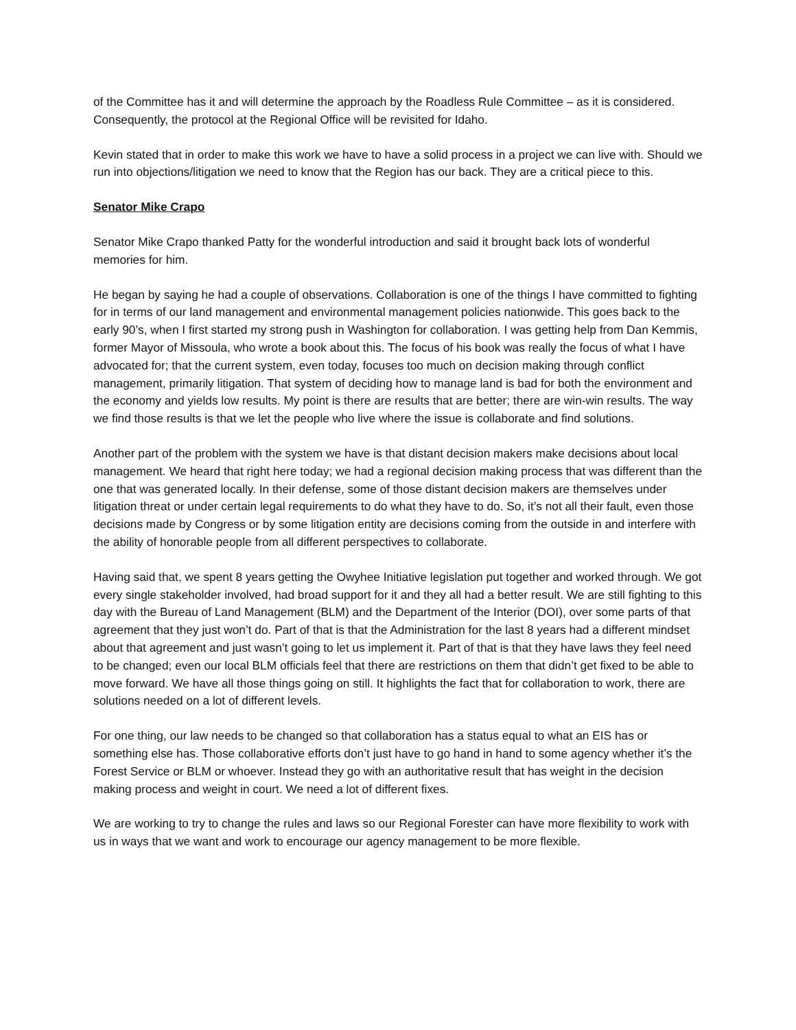of the Committee has it and will determine the approach by the Roadless Rule Committee – as it is considered. Consequently, the protocol at the Regional Office will be revisited for Idaho.
Kevin stated that in order to make this work we have to have a solid process in a project we can live with. Should we run into objections/litigation we need to know that the Region has our back. They are a critical piece to this.
Senator Mike Crapo
Senator Mike Crapo thanked Patty for the wonderful introduction and said it brought back lots of wonderful memories for him.
He began by saying he had a couple of observations. Collaboration is one of the things I have committed to fighting for in terms of our land management and environmental management policies nationwide. This goes back to the early 90’s, when I first started my strong push in Washington for collaboration. I was getting help from Dan Kemmis, former Mayor of Missoula, who wrote a book about this. The focus of his book was really the focus of what I have advocated for; that the current system, even today, focuses too much on decision making through conflict management, primarily litigation. That system of deciding how to manage land is bad for both the environment and the economy and yields low results. My point is there are results that are better; there are win-win results. The way we find those results is that we let the people who live where the issue is collaborate and find solutions.
Another part of the problem with the system we have is that distant decision makers make decisions about local management. We heard that right here today; we had a regional decision making process that was different than the one that was generated locally. In their defense, some of those distant decision makers are themselves under litigation threat or under certain legal requirements to do what they have to do. So, it’s not all their fault, even those decisions made by Congress or by some litigation entity are decisions coming from the outside in and interfere with the ability of honorable people from all different perspectives to collaborate.
Having said that, we spent 8 years getting the Owyhee Initiative legislation put together and worked through. We got every single stakeholder involved, had broad support for it and they all had a better result. We are still fighting to this day with the Bureau of Land Management (BLM) and the Department of the Interior (DOI), over some parts of that agreement that they just won’t do. Part of that is that the Administration for the last 8 years had a different mindset about that agreement and just wasn’t going to let us implement it. Part of that is that they have laws they feel need to be changed; even our local BLM officials feel that there are restrictions on them that didn’t get fixed to be able to move forward. We have all those things going on still. It highlights the fact that for collaboration to work, there are solutions needed on a lot of different levels.
For one thing, our law needs to be changed so that collaboration has a status equal to what an EIS has or something else has. Those collaborative efforts don’t just have to go hand in hand to some agency whether it’s the Forest Service or BLM or whoever. Instead they go with an authoritative result that has weight in the decision making process and weight in court. We need a lot of different fixes.
We are working to try to change the rules and laws so our Regional Forester can have more flexibility to work with us in ways that we want and work to encourage our agency management to be more flexible.